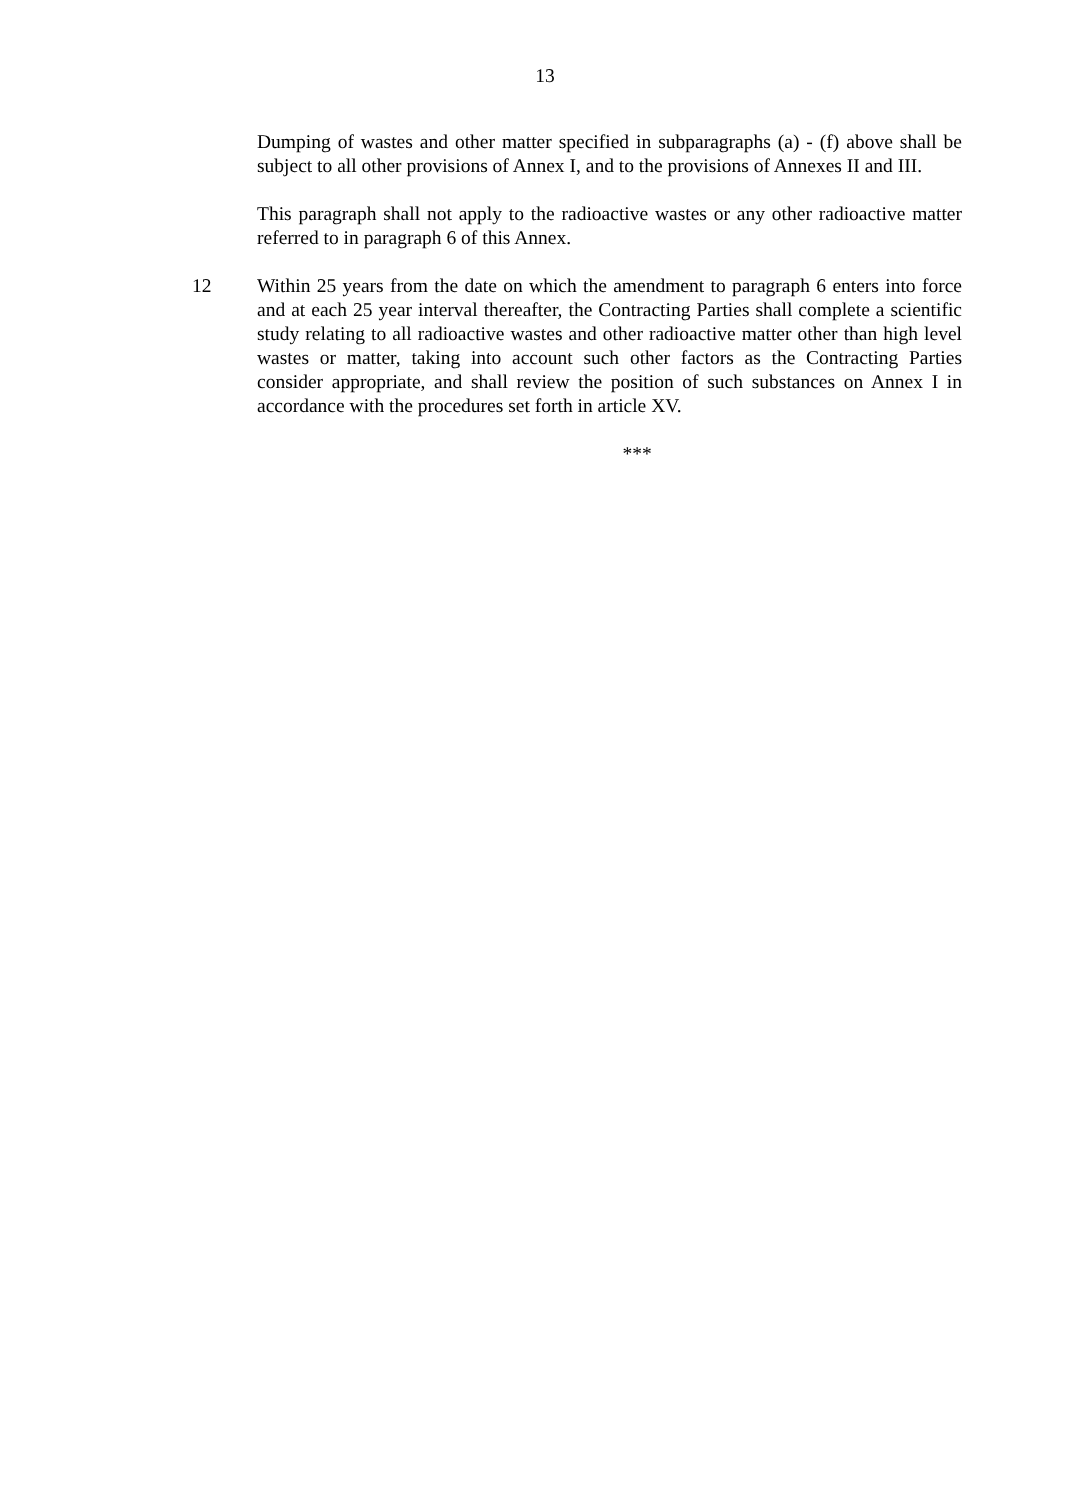13
Dumping of wastes and other matter specified in subparagraphs (a) - (f) above shall be subject to all other provisions of Annex I, and to the provisions of Annexes II and III.
This paragraph shall not apply to the radioactive wastes or any other radioactive matter referred to in paragraph 6 of this Annex.
12 Within 25 years from the date on which the amendment to paragraph 6 enters into force and at each 25 year interval thereafter, the Contracting Parties shall complete a scientific study relating to all radioactive wastes and other radioactive matter other than high level wastes or matter, taking into account such other factors as the Contracting Parties consider appropriate, and shall review the position of such substances on Annex I in accordance with the procedures set forth in article XV.
***